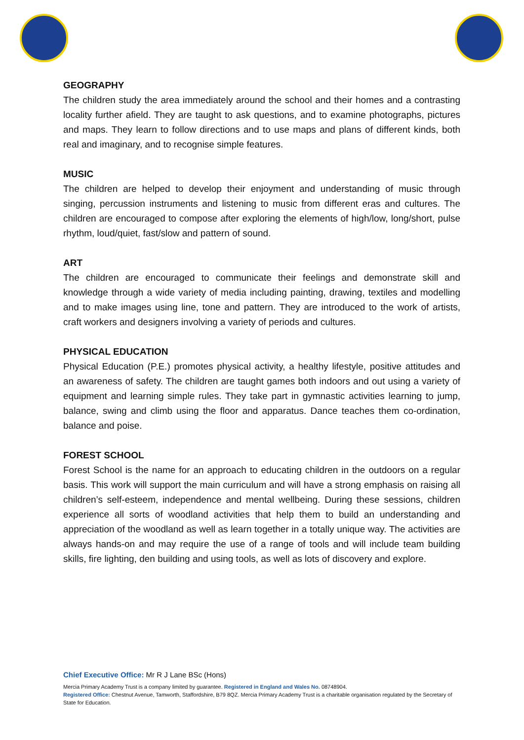GEOGRAPHY
The children study the area immediately around the school and their homes and a contrasting locality further afield. They are taught to ask questions, and to examine photographs, pictures and maps. They learn to follow directions and to use maps and plans of different kinds, both real and imaginary, and to recognise simple features.
MUSIC
The children are helped to develop their enjoyment and understanding of music through singing, percussion instruments and listening to music from different eras and cultures. The children are encouraged to compose after exploring the elements of high/low, long/short, pulse rhythm, loud/quiet, fast/slow and pattern of sound.
ART
The children are encouraged to communicate their feelings and demonstrate skill and knowledge through a wide variety of media including painting, drawing, textiles and modelling and to make images using line, tone and pattern. They are introduced to the work of artists, craft workers and designers involving a variety of periods and cultures.
PHYSICAL EDUCATION
Physical Education (P.E.) promotes physical activity, a healthy lifestyle, positive attitudes and an awareness of safety. The children are taught games both indoors and out using a variety of equipment and learning simple rules. They take part in gymnastic activities learning to jump, balance, swing and climb using the floor and apparatus. Dance teaches them co-ordination, balance and poise.
FOREST SCHOOL
Forest School is the name for an approach to educating children in the outdoors on a regular basis. This work will support the main curriculum and will have a strong emphasis on raising all children’s self-esteem, independence and mental wellbeing. During these sessions, children experience all sorts of woodland activities that help them to build an understanding and appreciation of the woodland as well as learn together in a totally unique way. The activities are always hands-on and may require the use of a range of tools and will include team building skills, fire lighting, den building and using tools, as well as lots of discovery and explore.
Chief Executive Office: Mr R J Lane BSc (Hons)
Mercia Primary Academy Trust is a company limited by guarantee. Registered in England and Wales No. 08748904.
Registered Office: Chestnut Avenue, Tamworth, Staffordshire, B79 8QZ. Mercia Primary Academy Trust is a charitable organisation regulated by the Secretary of State for Education.